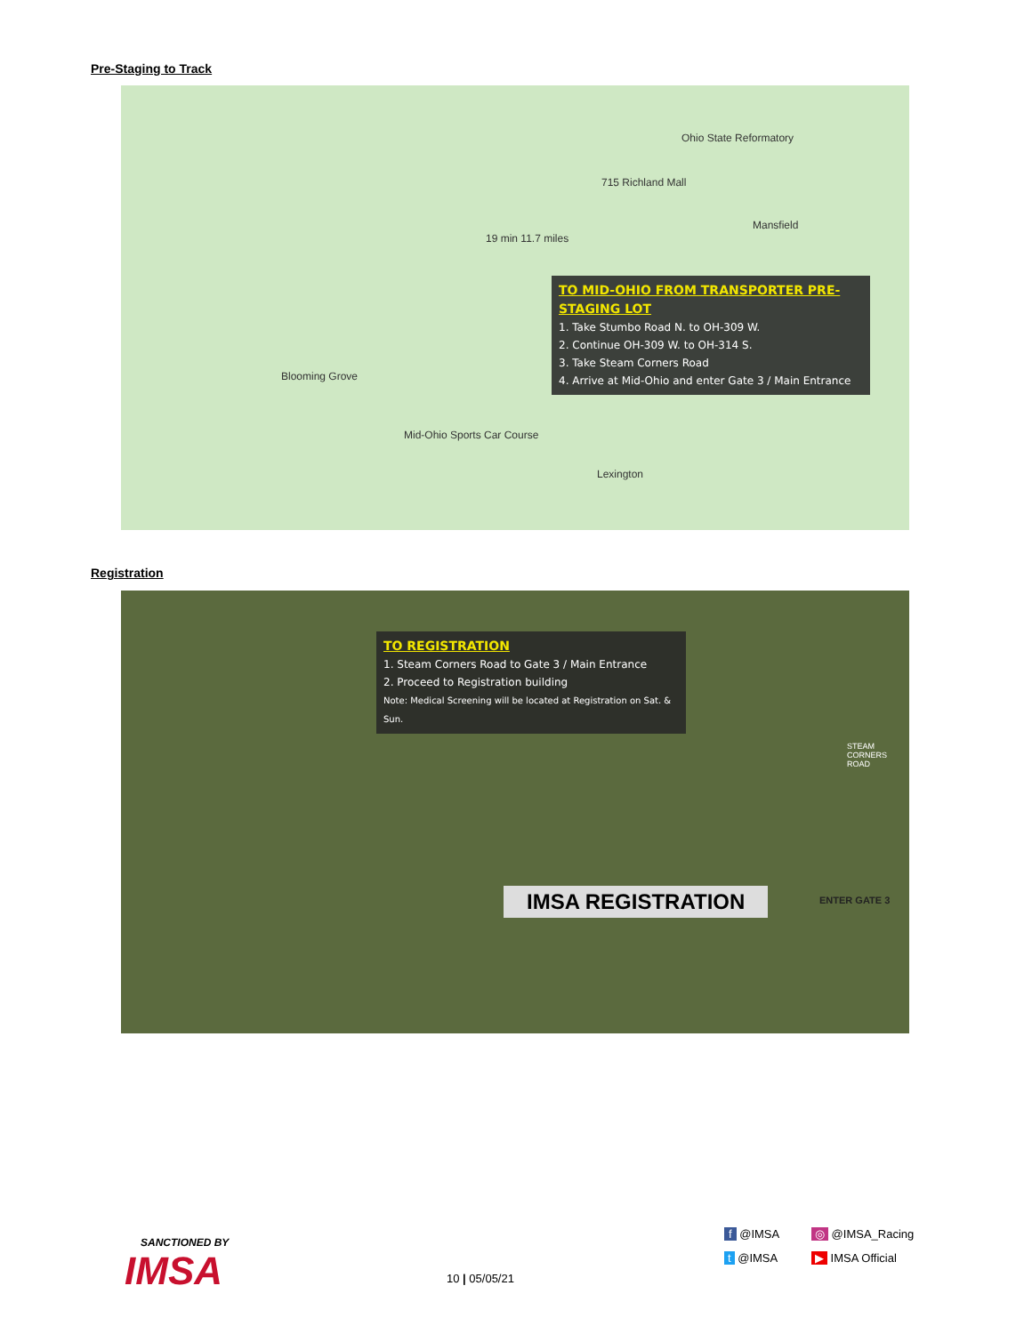Pre-Staging to Track
715 Richland Mall
Mansfield
Ohio State Reformatory
19 min 11.7 miles
Mid-Ohio Sports Car Course
Blooming Grove
Lexington
TO MID-OHIO FROM TRANSPORTER PRE-STAGING LOT
1. Take Stumbo Road N. to OH-309 W.
2. Continue OH-309 W. to OH-314 S.
3. Take Steam Corners Road
4. Arrive at Mid-Ohio and enter Gate 3 / Main Entrance
Registration
TO REGISTRATION
1. Steam Corners Road to Gate 3 / Main Entrance
2. Proceed to Registration building
Note: Medical Screening will be located at Registration on Sat. & Sun.
IMSA REGISTRATION ENTER GATE 3
STEAM CORNERS ROAD
SANCTIONED BY
IMSA
10 | 05/05/21
f @IMSA ◎ @IMSA_Racing
t @IMSA ▶ IMSA Official